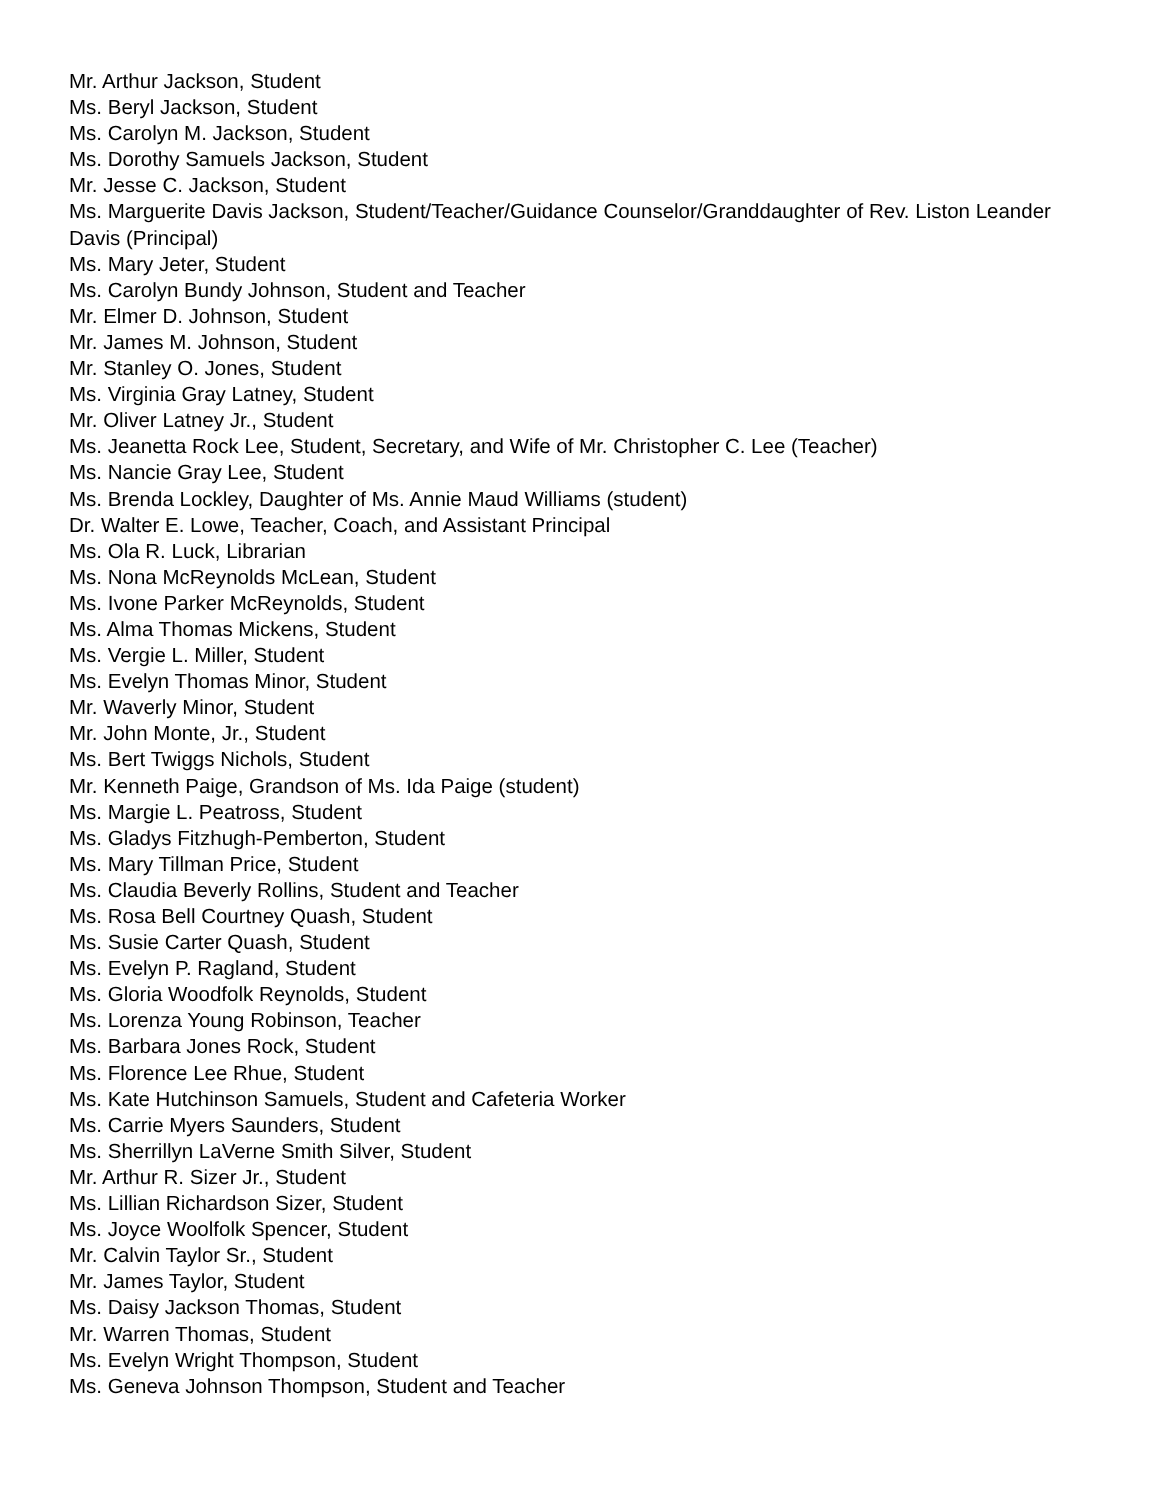Mr. Arthur Jackson, Student
Ms. Beryl Jackson, Student
Ms. Carolyn M. Jackson, Student
Ms. Dorothy Samuels Jackson, Student
Mr. Jesse C. Jackson, Student
Ms. Marguerite Davis Jackson, Student/Teacher/Guidance Counselor/Granddaughter of Rev. Liston Leander Davis (Principal)
Ms. Mary Jeter, Student
Ms. Carolyn Bundy Johnson, Student and Teacher
Mr. Elmer D. Johnson, Student
Mr. James M. Johnson, Student
Mr. Stanley O. Jones, Student
Ms. Virginia Gray Latney, Student
Mr. Oliver Latney Jr., Student
Ms. Jeanetta Rock Lee, Student, Secretary, and Wife of Mr. Christopher C. Lee (Teacher)
Ms. Nancie Gray Lee, Student
Ms. Brenda Lockley, Daughter of Ms. Annie Maud Williams (student)
Dr. Walter E. Lowe, Teacher, Coach, and Assistant Principal
Ms. Ola R. Luck, Librarian
Ms. Nona McReynolds McLean, Student
Ms. Ivone Parker McReynolds, Student
Ms. Alma Thomas Mickens, Student
Ms. Vergie L. Miller, Student
Ms. Evelyn Thomas Minor, Student
Mr. Waverly Minor, Student
Mr. John Monte, Jr., Student
Ms. Bert Twiggs Nichols, Student
Mr. Kenneth Paige, Grandson of Ms. Ida Paige (student)
Ms. Margie L. Peatross, Student
Ms. Gladys Fitzhugh-Pemberton, Student
Ms. Mary Tillman Price, Student
Ms. Claudia Beverly Rollins, Student and Teacher
Ms. Rosa Bell Courtney Quash, Student
Ms. Susie Carter Quash, Student
Ms. Evelyn P. Ragland, Student
Ms. Gloria Woodfolk Reynolds, Student
Ms. Lorenza Young Robinson, Teacher
Ms. Barbara Jones Rock, Student
Ms. Florence Lee Rhue, Student
Ms. Kate Hutchinson Samuels, Student and Cafeteria Worker
Ms. Carrie Myers Saunders, Student
Ms. Sherrillyn LaVerne Smith Silver, Student
Mr. Arthur R. Sizer Jr., Student
Ms. Lillian Richardson Sizer, Student
Ms. Joyce Woolfolk Spencer, Student
Mr. Calvin Taylor Sr., Student
Mr. James Taylor, Student
Ms. Daisy Jackson Thomas, Student
Mr. Warren Thomas, Student
Ms. Evelyn Wright Thompson, Student
Ms. Geneva Johnson Thompson, Student and Teacher